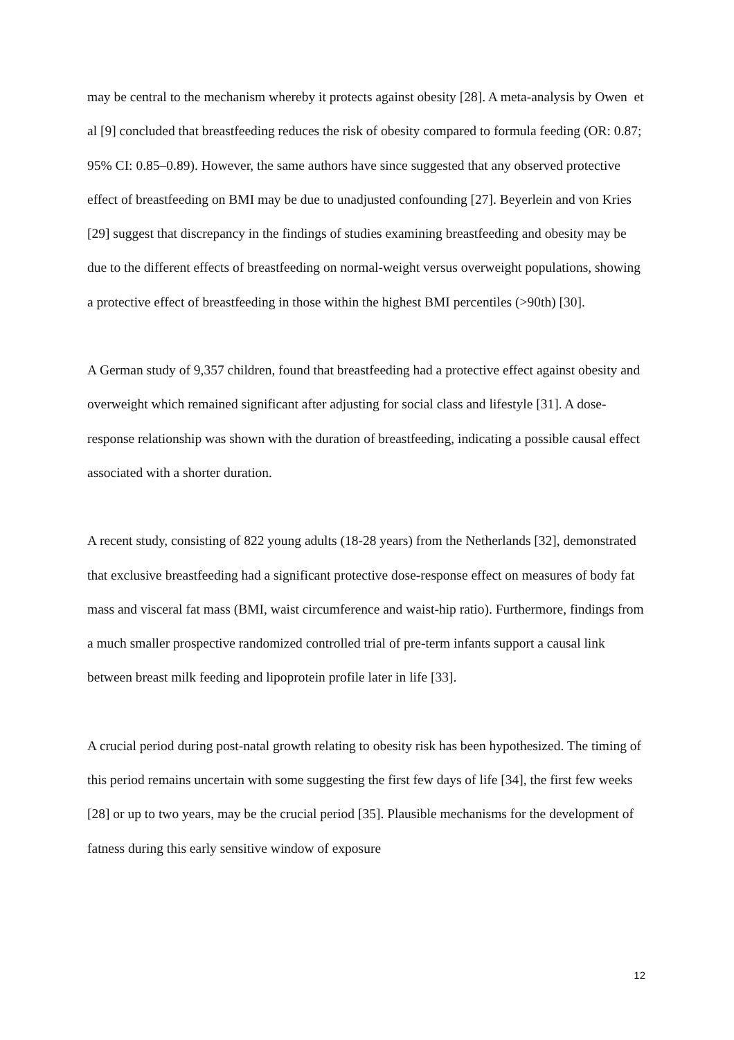may be central to the mechanism whereby it protects against obesity [28]. A meta-analysis by Owen et al [9] concluded that breastfeeding reduces the risk of obesity compared to formula feeding (OR: 0.87; 95% CI: 0.85–0.89). However, the same authors have since suggested that any observed protective effect of breastfeeding on BMI may be due to unadjusted confounding [27]. Beyerlein and von Kries [29] suggest that discrepancy in the findings of studies examining breastfeeding and obesity may be due to the different effects of breastfeeding on normal-weight versus overweight populations, showing a protective effect of breastfeeding in those within the highest BMI percentiles (>90th) [30].
A German study of 9,357 children, found that breastfeeding had a protective effect against obesity and overweight which remained significant after adjusting for social class and lifestyle [31]. A dose-response relationship was shown with the duration of breastfeeding, indicating a possible causal effect associated with a shorter duration.
A recent study, consisting of 822 young adults (18-28 years) from the Netherlands [32], demonstrated that exclusive breastfeeding had a significant protective dose-response effect on measures of body fat mass and visceral fat mass (BMI, waist circumference and waist-hip ratio). Furthermore, findings from a much smaller prospective randomized controlled trial of pre-term infants support a causal link between breast milk feeding and lipoprotein profile later in life [33].
A crucial period during post-natal growth relating to obesity risk has been hypothesized. The timing of this period remains uncertain with some suggesting the first few days of life [34], the first few weeks [28] or up to two years, may be the crucial period [35]. Plausible mechanisms for the development of fatness during this early sensitive window of exposure
12